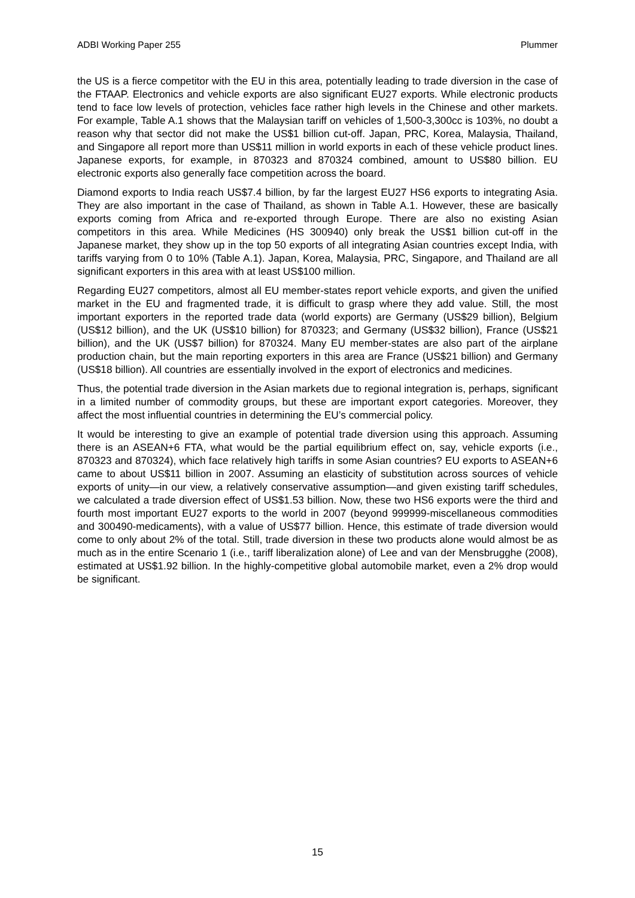ADBI Working Paper 255 Plummer
the US is a fierce competitor with the EU in this area, potentially leading to trade diversion in the case of the FTAAP. Electronics and vehicle exports are also significant EU27 exports. While electronic products tend to face low levels of protection, vehicles face rather high levels in the Chinese and other markets. For example, Table A.1 shows that the Malaysian tariff on vehicles of 1,500-3,300cc is 103%, no doubt a reason why that sector did not make the US$1 billion cut-off. Japan, PRC, Korea, Malaysia, Thailand, and Singapore all report more than US$11 million in world exports in each of these vehicle product lines. Japanese exports, for example, in 870323 and 870324 combined, amount to US$80 billion. EU electronic exports also generally face competition across the board.
Diamond exports to India reach US$7.4 billion, by far the largest EU27 HS6 exports to integrating Asia. They are also important in the case of Thailand, as shown in Table A.1. However, these are basically exports coming from Africa and re-exported through Europe. There are also no existing Asian competitors in this area. While Medicines (HS 300940) only break the US$1 billion cut-off in the Japanese market, they show up in the top 50 exports of all integrating Asian countries except India, with tariffs varying from 0 to 10% (Table A.1). Japan, Korea, Malaysia, PRC, Singapore, and Thailand are all significant exporters in this area with at least US$100 million.
Regarding EU27 competitors, almost all EU member-states report vehicle exports, and given the unified market in the EU and fragmented trade, it is difficult to grasp where they add value. Still, the most important exporters in the reported trade data (world exports) are Germany (US$29 billion), Belgium (US$12 billion), and the UK (US$10 billion) for 870323; and Germany (US$32 billion), France (US$21 billion), and the UK (US$7 billion) for 870324. Many EU member-states are also part of the airplane production chain, but the main reporting exporters in this area are France (US$21 billion) and Germany (US$18 billion). All countries are essentially involved in the export of electronics and medicines.
Thus, the potential trade diversion in the Asian markets due to regional integration is, perhaps, significant in a limited number of commodity groups, but these are important export categories. Moreover, they affect the most influential countries in determining the EU’s commercial policy.
It would be interesting to give an example of potential trade diversion using this approach. Assuming there is an ASEAN+6 FTA, what would be the partial equilibrium effect on, say, vehicle exports (i.e., 870323 and 870324), which face relatively high tariffs in some Asian countries? EU exports to ASEAN+6 came to about US$11 billion in 2007. Assuming an elasticity of substitution across sources of vehicle exports of unity—in our view, a relatively conservative assumption—and given existing tariff schedules, we calculated a trade diversion effect of US$1.53 billion. Now, these two HS6 exports were the third and fourth most important EU27 exports to the world in 2007 (beyond 999999-miscellaneous commodities and 300490-medicaments), with a value of US$77 billion. Hence, this estimate of trade diversion would come to only about 2% of the total. Still, trade diversion in these two products alone would almost be as much as in the entire Scenario 1 (i.e., tariff liberalization alone) of Lee and van der Mensbrugghe (2008), estimated at US$1.92 billion. In the highly-competitive global automobile market, even a 2% drop would be significant.
15